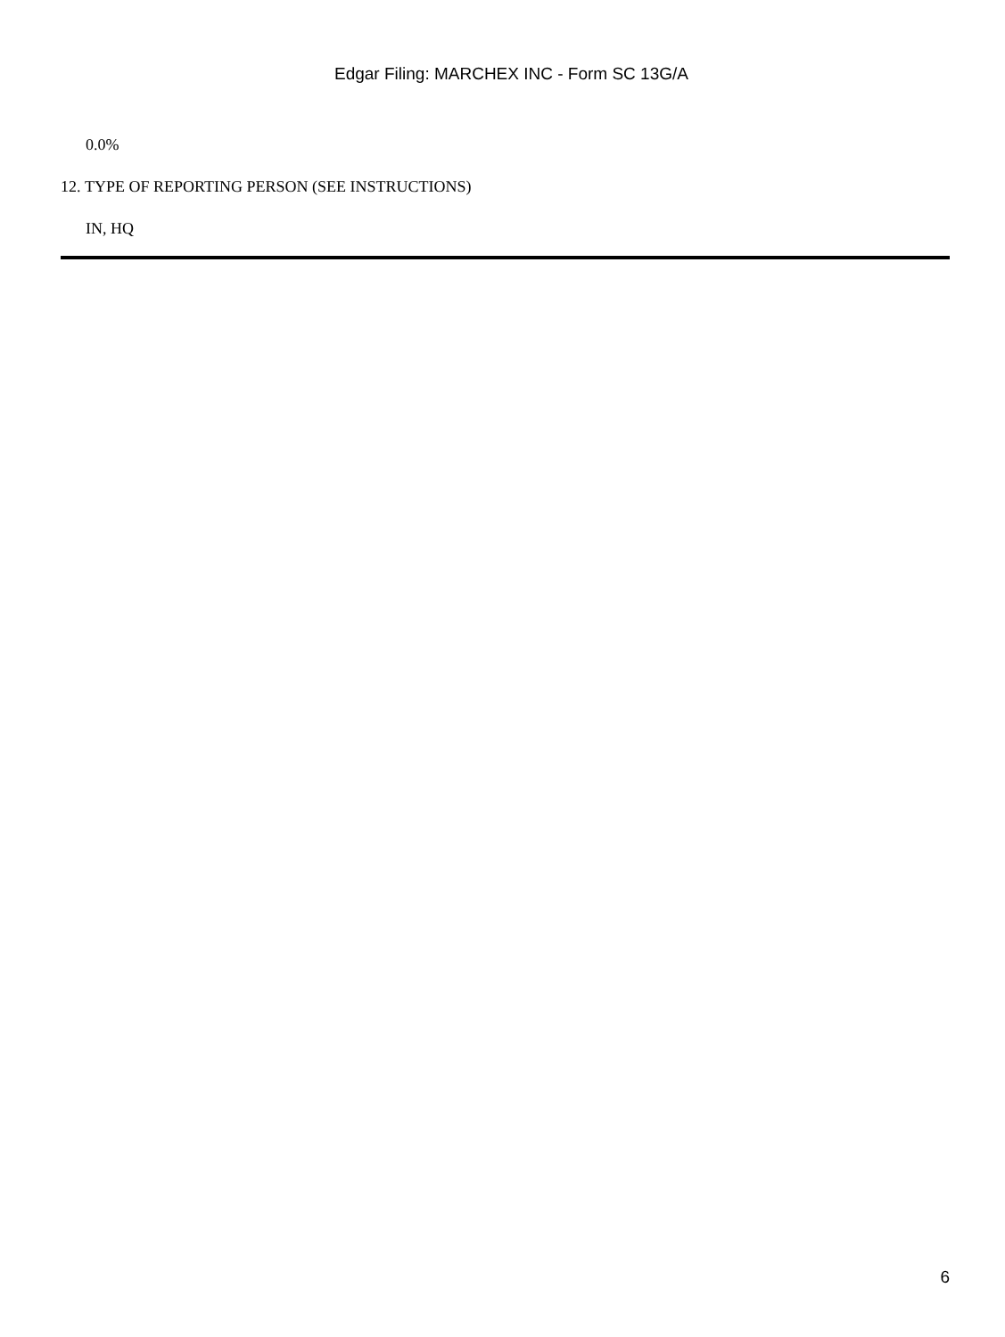Edgar Filing: MARCHEX INC - Form SC 13G/A
0.0%
12. TYPE OF REPORTING PERSON (SEE INSTRUCTIONS)
IN, HQ
6